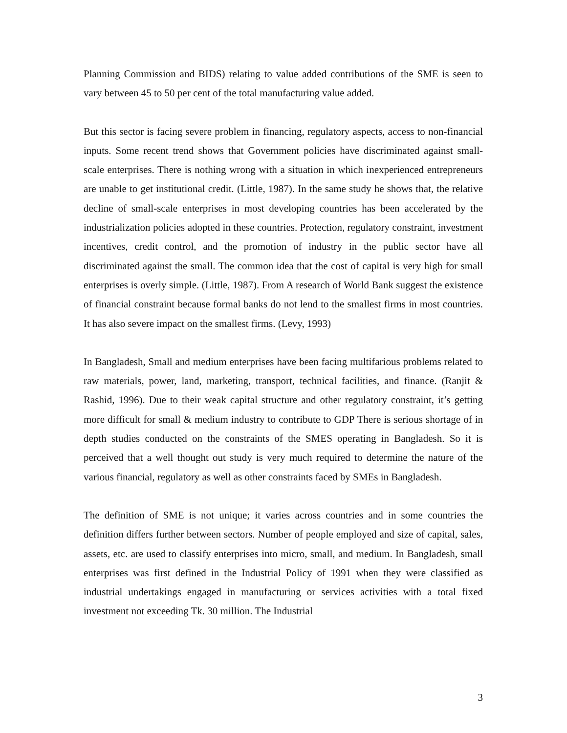Planning Commission and BIDS) relating to value added contributions of the SME is seen to vary between 45 to 50 per cent of the total manufacturing value added.
But this sector is facing severe problem in financing, regulatory aspects, access to non-financial inputs. Some recent trend shows that Government policies have discriminated against small-scale enterprises. There is nothing wrong with a situation in which inexperienced entrepreneurs are unable to get institutional credit. (Little, 1987). In the same study he shows that, the relative decline of small-scale enterprises in most developing countries has been accelerated by the industrialization policies adopted in these countries. Protection, regulatory constraint, investment incentives, credit control, and the promotion of industry in the public sector have all discriminated against the small. The common idea that the cost of capital is very high for small enterprises is overly simple. (Little, 1987). From A research of World Bank suggest the existence of financial constraint because formal banks do not lend to the smallest firms in most countries. It has also severe impact on the smallest firms. (Levy, 1993)
In Bangladesh, Small and medium enterprises have been facing multifarious problems related to raw materials, power, land, marketing, transport, technical facilities, and finance. (Ranjit & Rashid, 1996). Due to their weak capital structure and other regulatory constraint, it’s getting more difficult for small & medium industry to contribute to GDP There is serious shortage of in depth studies conducted on the constraints of the SMES operating in Bangladesh. So it is perceived that a well thought out study is very much required to determine the nature of the various financial, regulatory as well as other constraints faced by SMEs in Bangladesh.
The definition of SME is not unique; it varies across countries and in some countries the definition differs further between sectors. Number of people employed and size of capital, sales, assets, etc. are used to classify enterprises into micro, small, and medium. In Bangladesh, small enterprises was first defined in the Industrial Policy of 1991 when they were classified as industrial undertakings engaged in manufacturing or services activities with a total fixed investment not exceeding Tk. 30 million. The Industrial
3